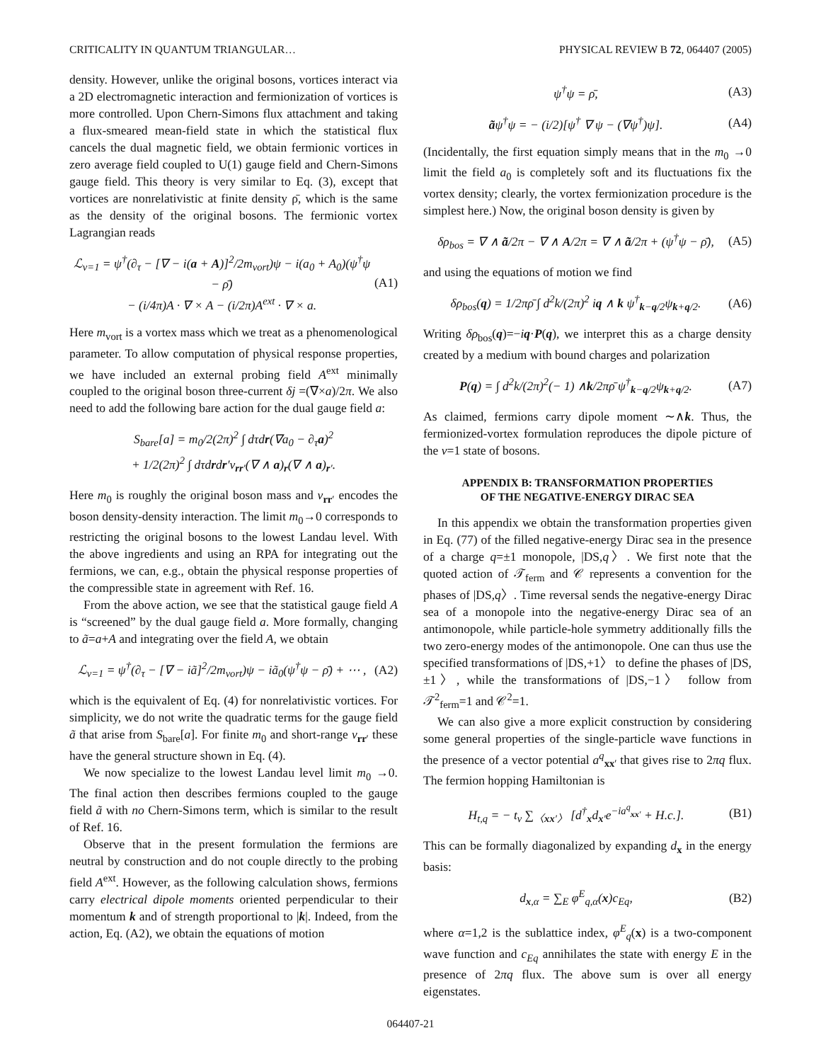CRITICALITY IN QUANTUM TRIANGULAR… PHYSICAL REVIEW B 72, 064407 (2005)
density. However, unlike the original bosons, vortices interact via a 2D electromagnetic interaction and fermionization of vortices is more controlled. Upon Chern-Simons flux attachment and taking a flux-smeared mean-field state in which the statistical flux cancels the dual magnetic field, we obtain fermionic vortices in zero average field coupled to U(1) gauge field and Chern-Simons gauge field. This theory is very similar to Eq. (3), except that vortices are nonrelativistic at finite density ρ̄, which is the same as the density of the original bosons. The fermionic vortex Lagrangian reads
ℒ<sub>ν=1</sub> = ψ<sup>†</sup>(∂<sub>τ</sub> − [∇ − i(a + A)]<sup>2</sup>/2m<sub>vort</sub>)ψ − i(a<sub>0</sub> + A<sub>0</sub>)(ψ<sup>†</sup>ψ − ρ̄)
− (i/4π)A · ∇ × A − (i/2π)A<sup>ext</sup> · ∇ × a. (A1)
Here m<sub>vort</sub> is a vortex mass which we treat as a phenomenological parameter. To allow computation of physical response properties, we have included an external probing field A<sup>ext</sup> minimally coupled to the original boson three-current δj =(∇×a)/2π. We also need to add the following bare action for the dual gauge field a:
S<sub>bare</sub>[a] = m<sub>0</sub>/2(2π)<sup>2</sup> ∫ dτdr(∇a<sub>0</sub> − ∂<sub>τ</sub>a)<sup>2</sup>
+ 1/2(2π)<sup>2</sup> ∫ dτdrdr′v<sub>rr′</sub>(∇ ∧ a)<sub>r</sub>(∇ ∧ a)<sub>r′</sub>.
Here m<sub>0</sub> is roughly the original boson mass and v<sub>rr′</sub> encodes the boson density-density interaction. The limit m<sub>0</sub>→0 corresponds to restricting the original bosons to the lowest Landau level. With the above ingredients and using an RPA for integrating out the fermions, we can, e.g., obtain the physical response properties of the compressible state in agreement with Ref. 16.
From the above action, we see that the statistical gauge field A is “screened” by the dual gauge field a. More formally, changing to ã=a+A and integrating over the field A, we obtain
ℒ<sub>ν=1</sub> = ψ<sup>†</sup>(∂<sub>τ</sub> − [∇ − iã]<sup>2</sup>/2m<sub>vort</sub>)ψ − iã<sub>0</sub>(ψ<sup>†</sup>ψ − ρ̄) + ⋯ , (A2)
which is the equivalent of Eq. (4) for nonrelativistic vortices. For simplicity, we do not write the quadratic terms for the gauge field ã that arise from S<sub>bare</sub>[a]. For finite m<sub>0</sub> and short-range v<sub>rr′</sub> these have the general structure shown in Eq. (4).
We now specialize to the lowest Landau level limit m<sub>0</sub> →0. The final action then describes fermions coupled to the gauge field ã with no Chern-Simons term, which is similar to the result of Ref. 16.
Observe that in the present formulation the fermions are neutral by construction and do not couple directly to the probing field A<sup>ext</sup>. However, as the following calculation shows, fermions carry electrical dipole moments oriented perpendicular to their momentum k and of strength proportional to |k|. Indeed, from the action, Eq. (A2), we obtain the equations of motion
ψ<sup>†</sup>ψ = ρ̄, (A3)
ãψ<sup>†</sup>ψ = − (i/2)[ψ<sup>†</sup> ∇ ψ − (∇ψ<sup>†</sup>)ψ]. (A4)
(Incidentally, the first equation simply means that in the m<sub>0</sub> →0 limit the field a<sub>0</sub> is completely soft and its fluctuations fix the vortex density; clearly, the vortex fermionization procedure is the simplest here.) Now, the original boson density is given by
δρ<sub>bos</sub> = ∇ ∧ ã/2π − ∇ ∧ A/2π = ∇ ∧ ã/2π + (ψ<sup>†</sup>ψ − ρ̄), (A5)
and using the equations of motion we find
δρ<sub>bos</sub>(q) = 1/2πρ̄ ∫ d<sup>2</sup>k/(2π)<sup>2</sup> iq ∧ k ψ<sup>†</sup><sub>k−q/2</sub>ψ<sub>k+q/2</sub>. (A6)
Writing δρ<sub>bos</sub>(q)=−iq·P(q), we interpret this as a charge density created by a medium with bound charges and polarization
P(q) = ∫ d<sup>2</sup>k/(2π)<sup>2</sup>(− 1) ∧k/2πρ̄ ψ<sup>†</sup><sub>k−q/2</sub>ψ<sub>k+q/2</sub>. (A7)
As claimed, fermions carry dipole moment ∼∧k. Thus, the fermionized-vortex formulation reproduces the dipole picture of the ν=1 state of bosons.
APPENDIX B: TRANSFORMATION PROPERTIES
OF THE NEGATIVE-ENERGY DIRAC SEA
In this appendix we obtain the transformation properties given in Eq. (77) of the filled negative-energy Dirac sea in the presence of a charge q=±1 monopole, |DS,q〉. We first note that the quoted action of 𝒯<sub>ferm</sub> and 𝒞 represents a convention for the phases of |DS,q〉. Time reversal sends the negative-energy Dirac sea of a monopole into the negative-energy Dirac sea of an antimonopole, while particle-hole symmetry additionally fills the two zero-energy modes of the antimonopole. One can thus use the specified transformations of |DS,+1〉 to define the phases of |DS,±1〉, while the transformations of |DS,−1〉 follow from 𝒯<sup>2</sup><sub>ferm</sub>=1 and 𝒞<sup>2</sup>=1.
We can also give a more explicit construction by considering some general properties of the single-particle wave functions in the presence of a vector potential a<sup>q</sup><sub>xx′</sub> that gives rise to 2πq flux. The fermion hopping Hamiltonian is
H<sub>t,q</sub> = − t<sub>v</sub> ∑<sub>〈xx′〉</sub> [d<sup>†</sup><sub>x</sub>d<sub>x′</sub>e<sup>−ia<sup>q</sup><sub>xx′</sub></sup> + H.c.]. (B1)
This can be formally diagonalized by expanding d<sub>x</sub> in the energy basis:
d<sub>x,α</sub> = ∑<sub>E</sub> φ<sup>E</sup><sub>q,α</sub>(x)c<sub>Eq</sub>, (B2)
where α=1,2 is the sublattice index, φ<sup>E</sup><sub>q</sub>(x) is a two-component wave function and c<sub>Eq</sub> annihilates the state with energy E in the presence of 2πq flux. The above sum is over all energy eigenstates.
064407-21